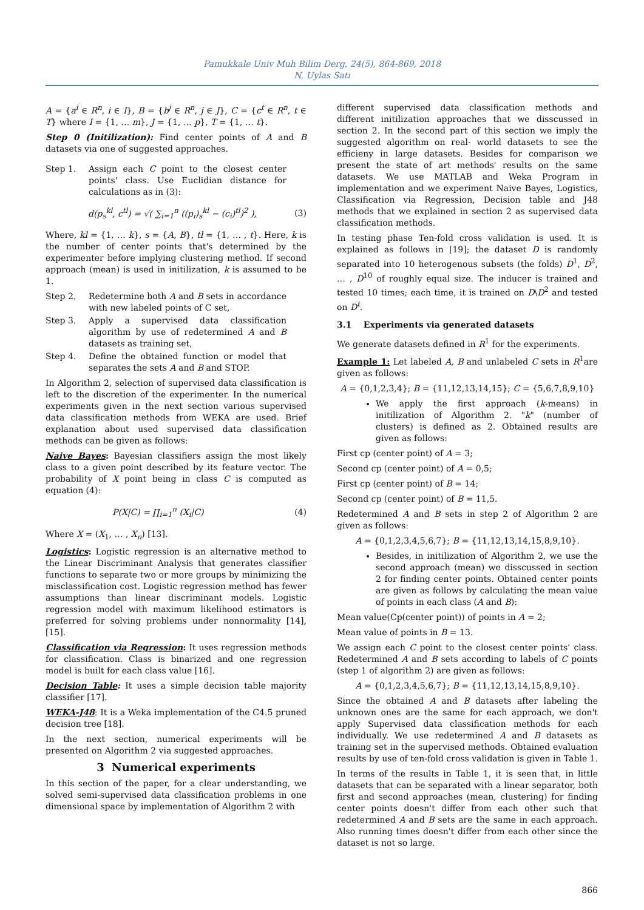Pamukkale Univ Muh Bilim Derg, 24(5), 864-869, 2018
N. Uylas Satı
A = {a<sup>i</sup> ∈ R<sup>n</sup>, i ∈ I}, B = {b<sup>j</sup> ∈ R<sup>n</sup>, j ∈ J}, C = {c<sup>t</sup> ∈ R<sup>n</sup>, t ∈ T} where I = {1, … m}, J = {1, … p}, T = {1, … t}.
Step 0 (Initilization): Find center points of A and B datasets via one of suggested approaches.
Step 1. Assign each C point to the closest center points' class. Use Euclidian distance for calculations as in (3):
d(p<sub>s</sub><sup>kl</sup>, c<sup>tl</sup>) = √( ∑<sub>i=1</sub><sup>n</sup> ((p<sub>i</sub>)<sub>s</sub><sup>kl</sup> − (c<sub>i</sub>)<sup>tl</sup>)<sup>2</sup> ), (3)
Where, kl = {1, … k}, s = {A, B}, tl = {1, … , t}. Here, k is the number of center points that's determined by the experimenter before implying clustering method. If second approach (mean) is used in initilization, k is assumed to be 1.
Step 2. Redetermine both A and B sets in accordance with new labeled points of C set,
Step 3. Apply a supervised data classification algorithm by use of redetermined A and B datasets as training set,
Step 4. Define the obtained function or model that separates the sets A and B and STOP.
In Algorithm 2, selection of supervised data classification is left to the discretion of the experimenter. In the numerical experiments given in the next section various supervised data classification methods from WEKA are used. Brief explanation about used supervised data classification methods can be given as follows:
Naive Bayes: Bayesian classifiers assign the most likely class to a given point described by its feature vector. The probability of X point being in class C is computed as equation (4):
P(X|C) = ∏<sub>i=1</sub><sup>n</sup> (X<sub>i</sub>|C) (4)
Where X = (X<sub>1</sub>, … , X<sub>n</sub>) [13].
Logistics: Logistic regression is an alternative method to the Linear Discriminant Analysis that generates classifier functions to separate two or more groups by minimizing the misclassification cost. Logistic regression method has fewer assumptions than linear discriminant models. Logistic regression model with maximum likelihood estimators is preferred for solving problems under nonnormality [14],[15].
Classification via Regression: It uses regression methods for classification. Class is binarized and one regression model is built for each class value [16].
Decision Table: It uses a simple decision table majority classifier [17].
WEKA-J48: It is a Weka implementation of the C4.5 pruned decision tree [18].
In the next section, numerical experiments will be presented on Algorithm 2 via suggested approaches.
3 Numerical experiments
In this section of the paper, for a clear understanding, we solved semi-supervised data classification problems in one dimensional space by implementation of Algorithm 2 with
different supervised data classification methods and different initilization approaches that we disscussed in section 2. In the second part of this section we imply the suggested algorithm on real- world datasets to see the efficieny in large datasets. Besides for comparison we present the state of art methods' results on the same datasets. We use MATLAB and Weka Program in implementation and we experiment Naive Bayes, Logistics, Classification via Regression, Decision table and J48 methods that we explained in section 2 as supervised data classification methods.
In testing phase Ten-fold cross validation is used. It is explained as follows in [19]; the dataset D is randomly separated into 10 heterogenous subsets (the folds) D<sup>1</sup>, D<sup>2</sup>, … , D<sup>10</sup> of roughly equal size. The inducer is trained and tested 10 times; each time, it is trained on D\D<sup>2</sup> and tested on D<sup>t</sup>.
3.1 Experiments via generated datasets
We generate datasets defined in R<sup>1</sup> for the experiments.
Example 1: Let labeled A, B and unlabeled C sets in R<sup>1</sup>are given as follows:
A = {0,1,2,3,4}; B = {11,12,13,14,15}; C = {5,6,7,8,9,10}
We apply the first approach (k-means) in initilization of Algorithm 2. "k" (number of clusters) is defined as 2. Obtained results are given as follows:
First cp (center point) of A = 3;
Second cp (center point) of A = 0,5;
First cp (center point) of B = 14;
Second cp (center point) of B = 11,5.
Redetermined A and B sets in step 2 of Algorithm 2 are given as follows:
A = {0,1,2,3,4,5,6,7}; B = {11,12,13,14,15,8,9,10}.
Besides, in initilization of Algorithm 2, we use the second approach (mean) we disscussed in section 2 for finding center points. Obtained center points are given as follows by calculating the mean value of points in each class (A and B):
Mean value(Cp(center point)) of points in A = 2;
Mean value of points in B = 13.
We assign each C point to the closest center points' class. Redetermined A and B sets according to labels of C points (step 1 of algorithm 2) are given as follows:
A = {0,1,2,3,4,5,6,7}; B = {11,12,13,14,15,8,9,10}.
Since the obtained A and B datasets after labeling the unknown ones are the same for each approach, we don't apply Supervised data classification methods for each individually. We use redetermined A and B datasets as training set in the supervised methods. Obtained evaluation results by use of ten-fold cross validation is given in Table 1.
In terms of the results in Table 1, it is seen that, in little datasets that can be separated with a linear separator, both first and second approaches (mean, clustering) for finding center points doesn't differ from each other such that redetermined A and B sets are the same in each approach. Also running times doesn't differ from each other since the dataset is not so large.
866